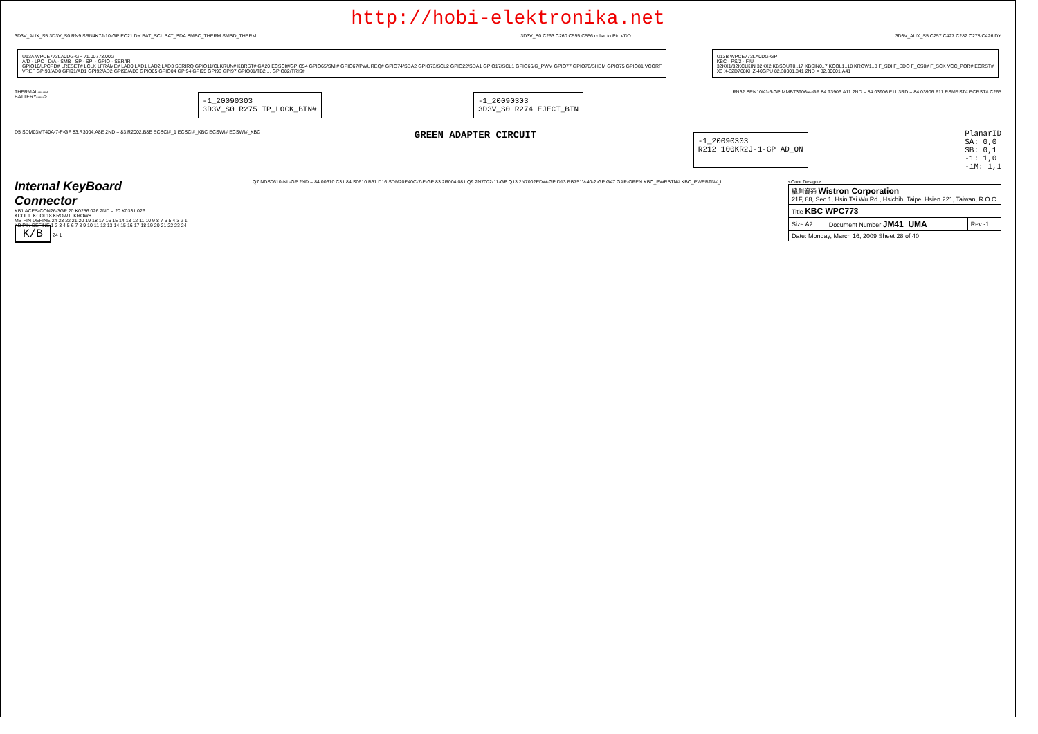http://hobi-elektronika.net
3D3V_AUX_S5 3D3V_S0 RN9 SRN4K7J-10-GP EC21 DY BAT_SCL BAT_SDA SMBC_THERM SMBD_THERM
3D3V_S0 C263 C260 C555,C556 colse to Pin VDD
3D3V_AUX_S5 C257 C427 C282 C278 C426 DY
U13A WPCE773LA0DG-GP 71.00773.00G
A/D · LPC · D/A · SMB · SP · SPI · GPIO · SER/IR
GPIO10/LPCPD# LRESET# LCLK LFRAME# LAD0 LAD1 LAD2 LAD3 SERIRQ GPIO11/CLKRUN# KBRST# GA20 ECSCI#/GPIO54 GPIO65/SMI# GPIO67/PWUREQ# GPIO74/SDA2 GPIO73/SCL2 GPIO22/SDA1 GPIO17/SCL1 GPIO66/G_PWM GPIO77 GPIO76/SHBM GPIO75 GPIO81 VCORF
VREF GPI90/AD0 GPI91/AD1 GPI92/AD2 GPI93/AD3 GPIO05 GPIO04 GPI94 GPI95 GPI96 GPI97 GPIO01/TB2 ... GPIO82/TRIS#
U13B WPCE773LA0DG-GP
KBC · PS/2 · FIU
32KX1/32KCLKIN 32KX2 KBSOUT0..17 KBSIN0..7 KCOL1..18 KROW1..8 F_SDI F_SDO F_CS0# F_SCK VCC_POR# ECRST#
X3 X-32D768KHZ-40GPU 82.30001.841 2ND = 82.30001.A41
THERMAL----->
BATTERY----->
-1_20090303
3D3V_S0 R275 TP_LOCK_BTN#
-1_20090303
3D3V_S0 R274 EJECT_BTN
RN32 SRN10KJ-6-GP MMBT3906-4-GP 84.T3906.A11 2ND = 84.03906.F11 3RD = 84.03906.P11 RSMRST# ECRST# C265
D5 SDM03MT40A-7-F-GP 83.R3004.A8E 2ND = 83.R2002.B8E ECSCI#_1 ECSCI#_KBC ECSWI# ECSWI#_KBC
GREEN ADAPTER CIRCUIT
-1_20090303
R212 100KR2J-1-GP AD_ON
PlanarID
SA: 0,0
SB: 0,1
-1: 1,0
-1M: 1,1
Internal KeyBoard
Connector
KB1 ACES-CON26-3GP 20.K0256.026 2ND = 20.K0331.026
KCOL1..KCOL18 KROW1..KROW8
MB PIN DEFINE 24 23 22 21 20 19 18 17 16 15 14 13 12 11 10 9 8 7 6 5 4 3 2 1
KB PIN DEFINE 1 2 3 4 5 6 7 8 9 10 11 12 13 14 15 16 17 18 19 20 21 22 23 24
K/B 24 1
Q7 NDS0610-NL-GP 2ND = 84.00610.C31 84.S0610.B31 D16 SDM20E40C-7-F-GP 83.2R004.081 Q9 2N7002-11-GP Q13 2N7002EDW-GP D13 RB751V-40-2-GP G47 GAP-OPEN KBC_PWRBTN# KBC_PWRBTN#_L
<Core Design>
| 緯創資通 Wistron Corporation 21F, 88, Sec.1, Hsin Tai Wu Rd., Hsichih, Taipei Hsien 221, Taiwan, R.O.C. | | |
| Title KBC WPC773 | | |
| Size A2 | Document Number JM41_UMA | Rev -1 |
| Date: Monday, March 16, 2009 Sheet 28 of 40 | | |